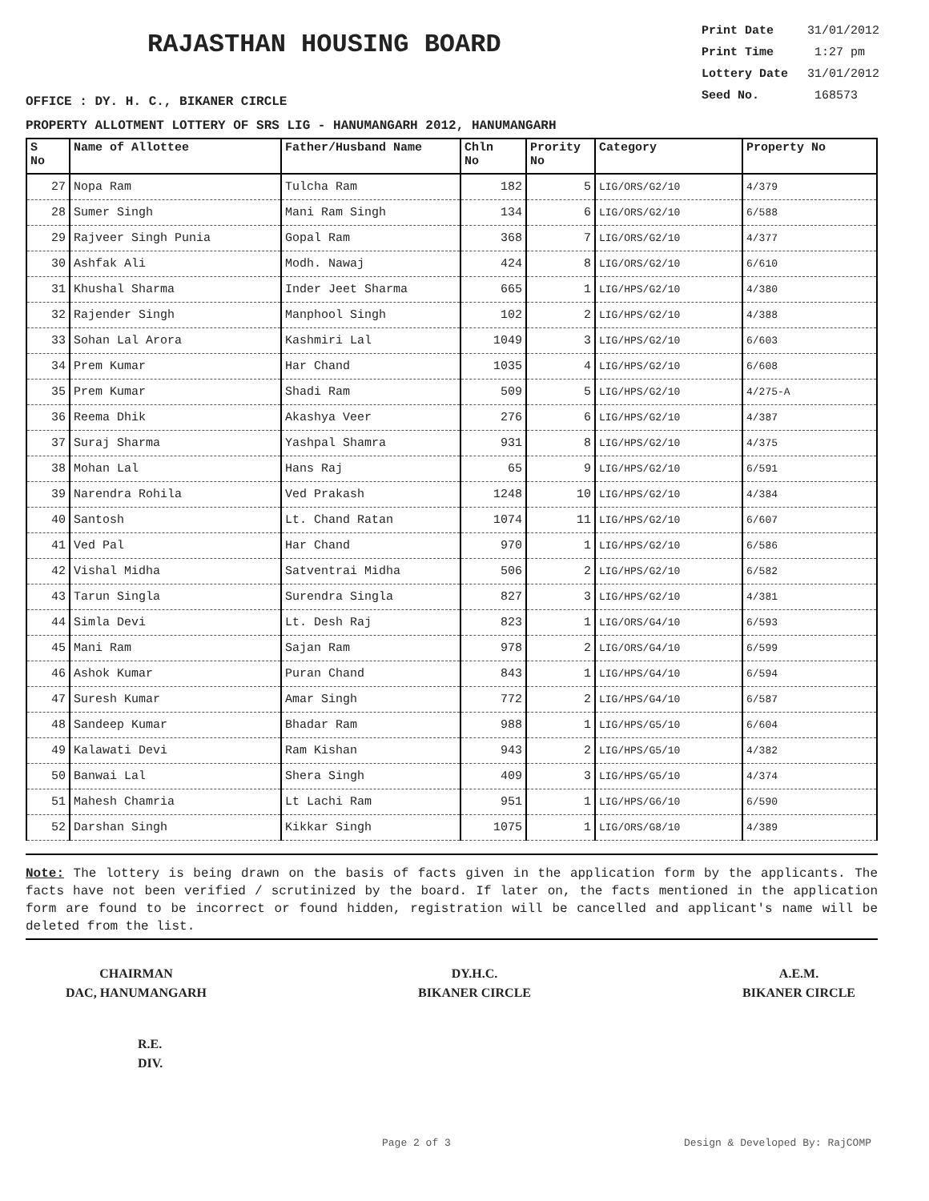RAJASTHAN HOUSING BOARD
Print Date 31/01/2012
Print Time 1:27 pm
Lottery Date 31/01/2012
Seed No. 168573
OFFICE : DY. H. C., BIKANER CIRCLE
PROPERTY ALLOTMENT LOTTERY OF SRS LIG - HANUMANGARH 2012, HANUMANGARH
| S No | Name of Allottee | Father/Husband Name | Chln No | Prority No | Category | Property No |
| --- | --- | --- | --- | --- | --- | --- |
| 27 | Nopa Ram | Tulcha Ram | 182 | 5 | LIG/ORS/G2/10 | 4/379 |
| 28 | Sumer Singh | Mani Ram Singh | 134 | 6 | LIG/ORS/G2/10 | 6/588 |
| 29 | Rajveer Singh Punia | Gopal Ram | 368 | 7 | LIG/ORS/G2/10 | 4/377 |
| 30 | Ashfak Ali | Modh. Nawaj | 424 | 8 | LIG/ORS/G2/10 | 6/610 |
| 31 | Khushal Sharma | Inder Jeet Sharma | 665 | 1 | LIG/HPS/G2/10 | 4/380 |
| 32 | Rajender Singh | Manphool Singh | 102 | 2 | LIG/HPS/G2/10 | 4/388 |
| 33 | Sohan Lal Arora | Kashmiri Lal | 1049 | 3 | LIG/HPS/G2/10 | 6/603 |
| 34 | Prem Kumar | Har Chand | 1035 | 4 | LIG/HPS/G2/10 | 6/608 |
| 35 | Prem Kumar | Shadi Ram | 509 | 5 | LIG/HPS/G2/10 | 4/275-A |
| 36 | Reema Dhik | Akashya Veer | 276 | 6 | LIG/HPS/G2/10 | 4/387 |
| 37 | Suraj Sharma | Yashpal Shamra | 931 | 8 | LIG/HPS/G2/10 | 4/375 |
| 38 | Mohan Lal | Hans Raj | 65 | 9 | LIG/HPS/G2/10 | 6/591 |
| 39 | Narendra Rohila | Ved Prakash | 1248 | 10 | LIG/HPS/G2/10 | 4/384 |
| 40 | Santosh | Lt. Chand Ratan | 1074 | 11 | LIG/HPS/G2/10 | 6/607 |
| 41 | Ved Pal | Har Chand | 970 | 1 | LIG/HPS/G2/10 | 6/586 |
| 42 | Vishal Midha | Satventrai Midha | 506 | 2 | LIG/HPS/G2/10 | 6/582 |
| 43 | Tarun Singla | Surendra Singla | 827 | 3 | LIG/HPS/G2/10 | 4/381 |
| 44 | Simla Devi | Lt. Desh Raj | 823 | 1 | LIG/ORS/G4/10 | 6/593 |
| 45 | Mani Ram | Sajan Ram | 978 | 2 | LIG/ORS/G4/10 | 6/599 |
| 46 | Ashok Kumar | Puran Chand | 843 | 1 | LIG/HPS/G4/10 | 6/594 |
| 47 | Suresh Kumar | Amar Singh | 772 | 2 | LIG/HPS/G4/10 | 6/587 |
| 48 | Sandeep Kumar | Bhadar Ram | 988 | 1 | LIG/HPS/G5/10 | 6/604 |
| 49 | Kalawati Devi | Ram Kishan | 943 | 2 | LIG/HPS/G5/10 | 4/382 |
| 50 | Banwai Lal | Shera Singh | 409 | 3 | LIG/HPS/G5/10 | 4/374 |
| 51 | Mahesh Chamria | Lt Lachi Ram | 951 | 1 | LIG/HPS/G6/10 | 6/590 |
| 52 | Darshan Singh | Kikkar Singh | 1075 | 1 | LIG/ORS/G8/10 | 4/389 |
Note: The lottery is being drawn on the basis of facts given in the application form by the applicants. The facts have not been verified / scrutinized by the board. If later on, the facts mentioned in the application form are found to be incorrect or found hidden, registration will be cancelled and applicant's name will be deleted from the list.
CHAIRMAN
DAC, HANUMANGARH
DY.H.C.
BIKANER CIRCLE
A.E.M.
BIKANER CIRCLE
R.E.
DIV.
Page 2 of 3 Design & Developed By: RajCOMP